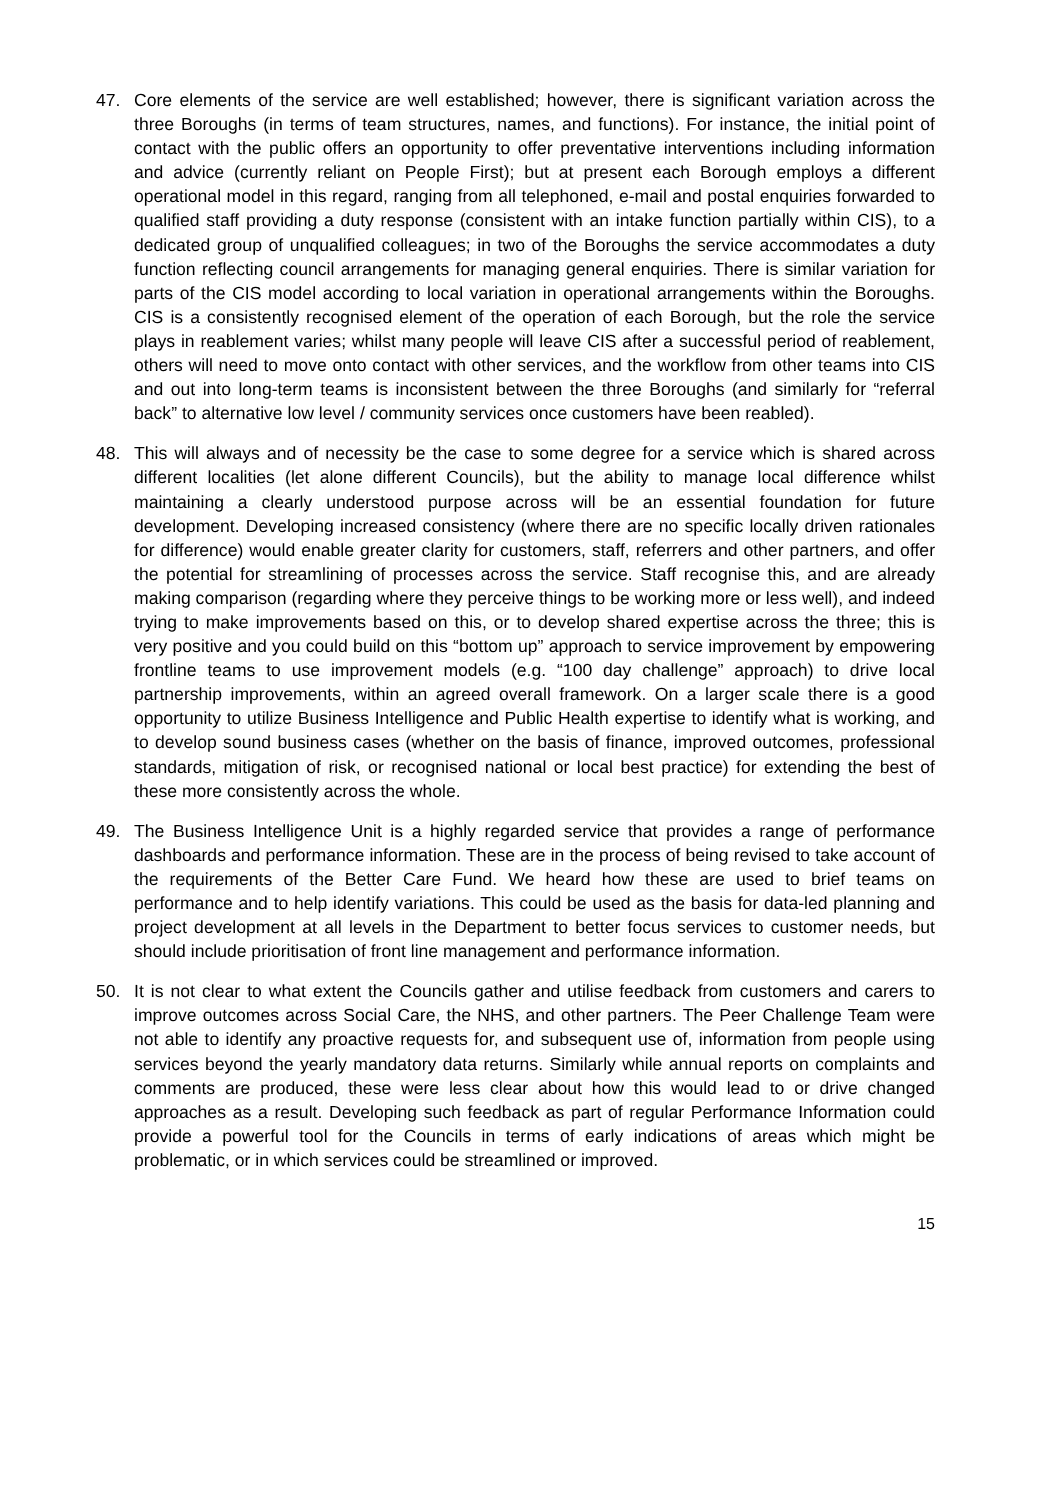47. Core elements of the service are well established; however, there is significant variation across the three Boroughs (in terms of team structures, names, and functions). For instance, the initial point of contact with the public offers an opportunity to offer preventative interventions including information and advice (currently reliant on People First); but at present each Borough employs a different operational model in this regard, ranging from all telephoned, e-mail and postal enquiries forwarded to qualified staff providing a duty response (consistent with an intake function partially within CIS), to a dedicated group of unqualified colleagues; in two of the Boroughs the service accommodates a duty function reflecting council arrangements for managing general enquiries. There is similar variation for parts of the CIS model according to local variation in operational arrangements within the Boroughs. CIS is a consistently recognised element of the operation of each Borough, but the role the service plays in reablement varies; whilst many people will leave CIS after a successful period of reablement, others will need to move onto contact with other services, and the workflow from other teams into CIS and out into long-term teams is inconsistent between the three Boroughs (and similarly for “referral back” to alternative low level / community services once customers have been reabled).
48. This will always and of necessity be the case to some degree for a service which is shared across different localities (let alone different Councils), but the ability to manage local difference whilst maintaining a clearly understood purpose across will be an essential foundation for future development. Developing increased consistency (where there are no specific locally driven rationales for difference) would enable greater clarity for customers, staff, referrers and other partners, and offer the potential for streamlining of processes across the service. Staff recognise this, and are already making comparison (regarding where they perceive things to be working more or less well), and indeed trying to make improvements based on this, or to develop shared expertise across the three; this is very positive and you could build on this “bottom up” approach to service improvement by empowering frontline teams to use improvement models (e.g. “100 day challenge” approach) to drive local partnership improvements, within an agreed overall framework. On a larger scale there is a good opportunity to utilize Business Intelligence and Public Health expertise to identify what is working, and to develop sound business cases (whether on the basis of finance, improved outcomes, professional standards, mitigation of risk, or recognised national or local best practice) for extending the best of these more consistently across the whole.
49. The Business Intelligence Unit is a highly regarded service that provides a range of performance dashboards and performance information. These are in the process of being revised to take account of the requirements of the Better Care Fund. We heard how these are used to brief teams on performance and to help identify variations. This could be used as the basis for data-led planning and project development at all levels in the Department to better focus services to customer needs, but should include prioritisation of front line management and performance information.
50. It is not clear to what extent the Councils gather and utilise feedback from customers and carers to improve outcomes across Social Care, the NHS, and other partners. The Peer Challenge Team were not able to identify any proactive requests for, and subsequent use of, information from people using services beyond the yearly mandatory data returns. Similarly while annual reports on complaints and comments are produced, these were less clear about how this would lead to or drive changed approaches as a result. Developing such feedback as part of regular Performance Information could provide a powerful tool for the Councils in terms of early indications of areas which might be problematic, or in which services could be streamlined or improved.
15